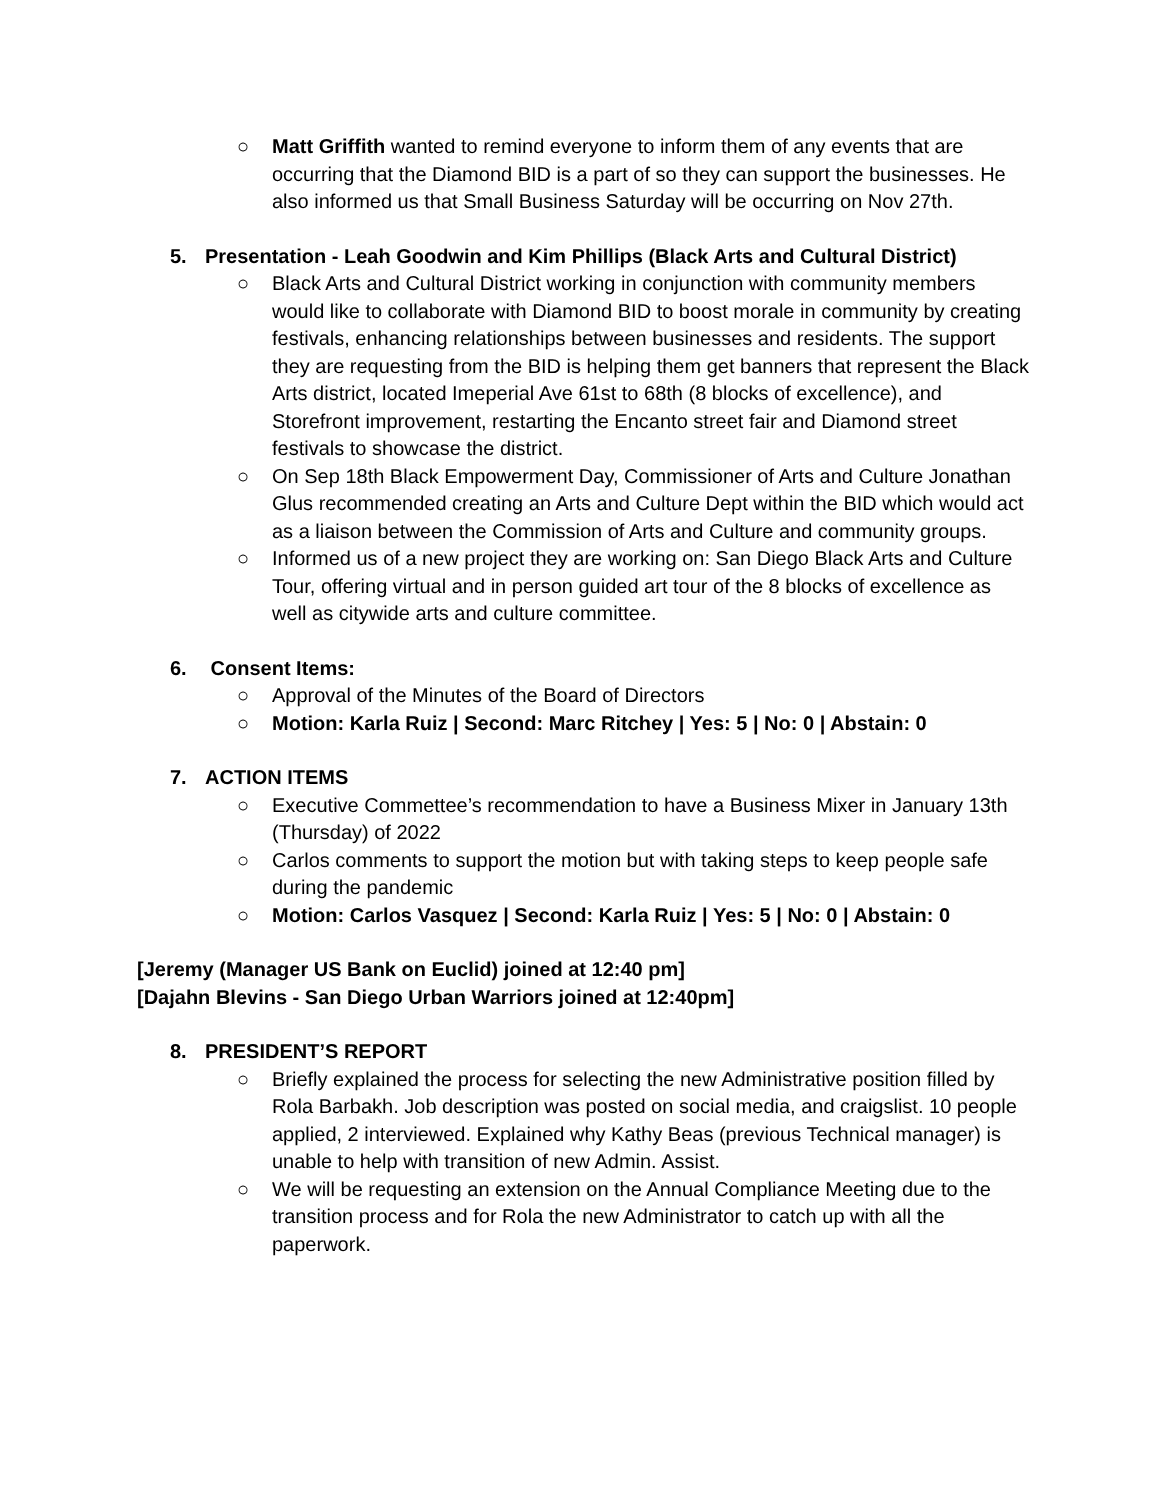○ Matt Griffith wanted to remind everyone to inform them of any events that are occurring that the Diamond BID is a part of so they can support the businesses. He also informed us that Small Business Saturday will be occurring on Nov 27th.
5. Presentation - Leah Goodwin and Kim Phillips (Black Arts and Cultural District)
○ Black Arts and Cultural District working in conjunction with community members would like to collaborate with Diamond BID to boost morale in community by creating festivals, enhancing relationships between businesses and residents. The support they are requesting from the BID is helping them get banners that represent the Black Arts district, located Imeperial Ave 61st to 68th (8 blocks of excellence), and Storefront improvement, restarting the Encanto street fair and Diamond street festivals to showcase the district.
○ On Sep 18th Black Empowerment Day, Commissioner of Arts and Culture Jonathan Glus recommended creating an Arts and Culture Dept within the BID which would act as a liaison between the Commission of Arts and Culture and community groups.
○ Informed us of a new project they are working on: San Diego Black Arts and Culture Tour, offering virtual and in person guided art tour of the 8 blocks of excellence as well as citywide arts and culture committee.
6. Consent Items:
○ Approval of the Minutes of the Board of Directors
○ Motion: Karla Ruiz | Second: Marc Ritchey | Yes: 5 | No: 0 | Abstain: 0
7. ACTION ITEMS
○ Executive Commettee’s recommendation to have a Business Mixer in January 13th (Thursday) of 2022
○ Carlos comments to support the motion but with taking steps to keep people safe during the pandemic
○ Motion: Carlos Vasquez | Second: Karla Ruiz | Yes: 5 | No: 0 | Abstain: 0
[Jeremy (Manager US Bank on Euclid) joined at 12:40 pm]
[Dajahn Blevins - San Diego Urban Warriors joined at 12:40pm]
8. PRESIDENT’S REPORT
○ Briefly explained the process for selecting the new Administrative position filled by Rola Barbakh. Job description was posted on social media, and craigslist. 10 people applied, 2 interviewed. Explained why Kathy Beas (previous Technical manager) is unable to help with transition of new Admin. Assist.
○ We will be requesting an extension on the Annual Compliance Meeting due to the transition process and for Rola the new Administrator to catch up with all the paperwork.